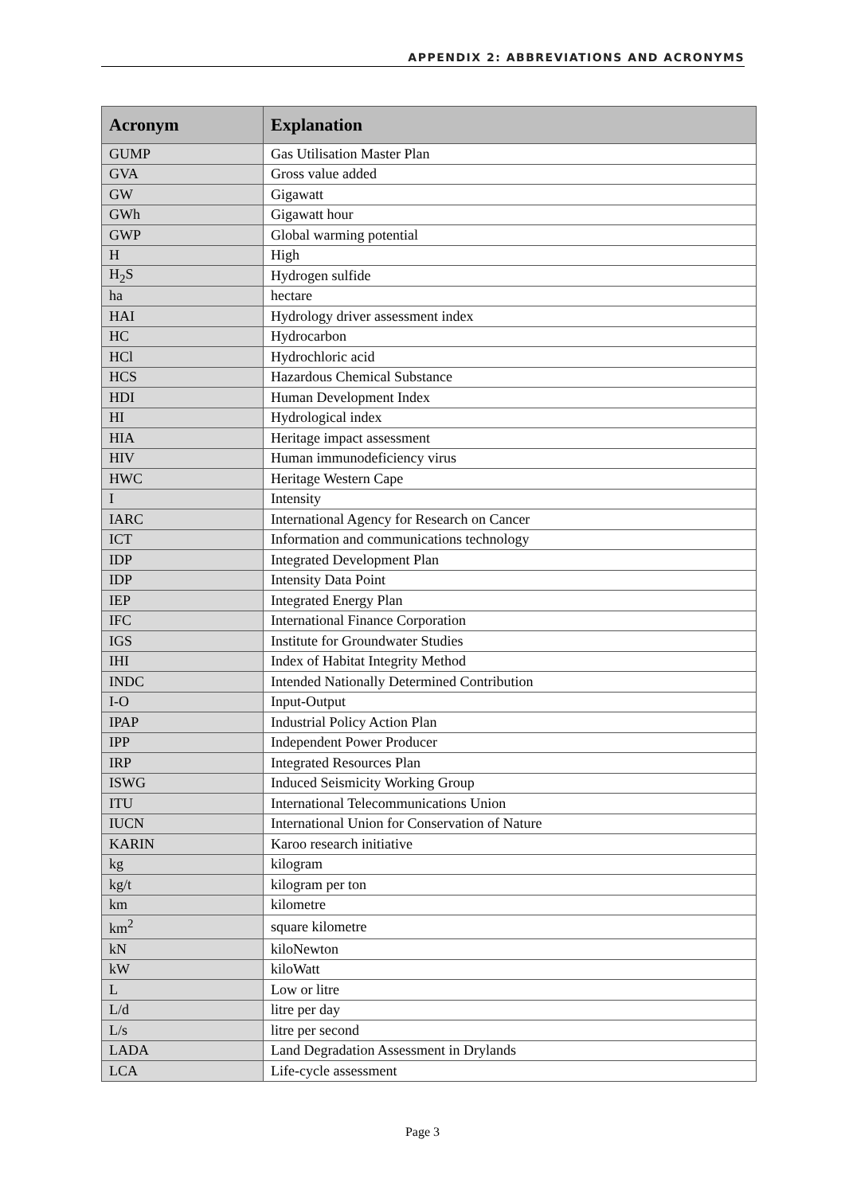APPENDIX 2: ABBREVIATIONS AND ACRONYMS
| Acronym | Explanation |
| --- | --- |
| GUMP | Gas Utilisation Master Plan |
| GVA | Gross value added |
| GW | Gigawatt |
| GWh | Gigawatt hour |
| GWP | Global warming potential |
| H | High |
| H<sub>2</sub>S | Hydrogen sulfide |
| ha | hectare |
| HAI | Hydrology driver assessment index |
| HC | Hydrocarbon |
| HCl | Hydrochloric acid |
| HCS | Hazardous Chemical Substance |
| HDI | Human Development Index |
| HI | Hydrological index |
| HIA | Heritage impact assessment |
| HIV | Human immunodeficiency virus |
| HWC | Heritage Western Cape |
| I | Intensity |
| IARC | International Agency for Research on Cancer |
| ICT | Information and communications technology |
| IDP | Integrated Development Plan |
| IDP | Intensity Data Point |
| IEP | Integrated Energy Plan |
| IFC | International Finance Corporation |
| IGS | Institute for Groundwater Studies |
| IHI | Index of Habitat Integrity Method |
| INDC | Intended Nationally Determined Contribution |
| I-O | Input-Output |
| IPAP | Industrial Policy Action Plan |
| IPP | Independent Power Producer |
| IRP | Integrated Resources Plan |
| ISWG | Induced Seismicity Working Group |
| ITU | International Telecommunications Union |
| IUCN | International Union for Conservation of Nature |
| KARIN | Karoo research initiative |
| kg | kilogram |
| kg/t | kilogram per ton |
| km | kilometre |
| km<sup>2</sup> | square kilometre |
| kN | kiloNewton |
| kW | kiloWatt |
| L | Low or litre |
| L/d | litre per day |
| L/s | litre per second |
| LADA | Land Degradation Assessment in Drylands |
| LCA | Life-cycle assessment |
Page 3